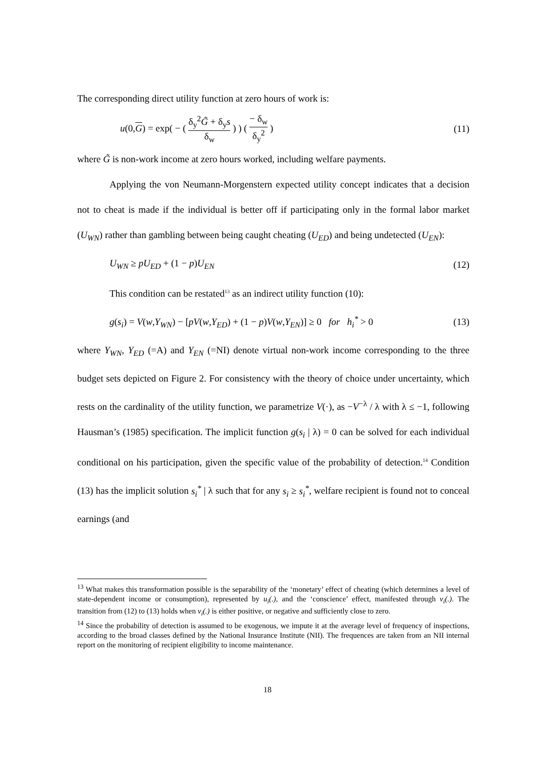The corresponding direct utility function at zero hours of work is:
u(0,G) = exp( − ( δ<sub>y</sub><sup>2</sup>G̃ + δ<sub>y</sub>s δ<sub>w</sub> ) ) ( − δ<sub>w</sub> δ<sub>y</sub><sup>2</sup> ) (11)
where G̃ is non-work income at zero hours worked, including welfare payments.
Applying the von Neumann-Morgenstern expected utility concept indicates that a decision not to cheat is made if the individual is better off if participating only in the formal labor market (U<sub>WN</sub>) rather than gambling between being caught cheating (U<sub>ED</sub>) and being undetected (U<sub>EN</sub>):
U<sub>WN</sub> ≥ pU<sub>ED</sub> + (1 − p)U<sub>EN</sub> (12)
This condition can be restated<sup>13</sup> as an indirect utility function (10):
g(s<sub>i</sub>) = V(w,Y<sub>WN</sub>) − [pV(w,Y<sub>ED</sub>) + (1 − p)V(w,Y<sub>EN</sub>)] ≥ 0 for h<sub>i</sub><sup>*</sup> > 0 (13)
where Y<sub>WN</sub>, Y<sub>ED</sub> (=A) and Y<sub>EN</sub> (=NI) denote virtual non-work income corresponding to the three budget sets depicted on Figure 2. For consistency with the theory of choice under uncertainty, which rests on the cardinality of the utility function, we parametrize V(·), as −V<sup>−λ</sup> / λ with λ ≤ −1, following Hausman’s (1985) specification. The implicit function g(s<sub>i</sub> | λ) = 0 can be solved for each individual conditional on his participation, given the specific value of the probability of detection.<sup>14</sup> Condition (13) has the implicit solution s<sub>i</sub><sup>*</sup> | λ such that for any s<sub>i</sub> ≥ s<sub>i</sub><sup>*</sup>, welfare recipient is found not to conceal earnings (and
<sup>13</sup> What makes this transformation possible is the separability of the ‘monetary’ effect of cheating (which determines a level of state-dependent income or consumption), represented by u<sub>i</sub>(.), and the ‘conscience’ effect, manifested through v<sub>i</sub>(.). The transition from (12) to (13) holds when v<sub>i</sub>(.) is either positive, or negative and sufficiently close to zero.
<sup>14</sup> Since the probability of detection is assumed to be exogenous, we impute it at the average level of frequency of inspections, according to the broad classes defined by the National Insurance Institute (NII). The frequences are taken from an NII internal report on the monitoring of recipient eligibility to income maintenance.
18